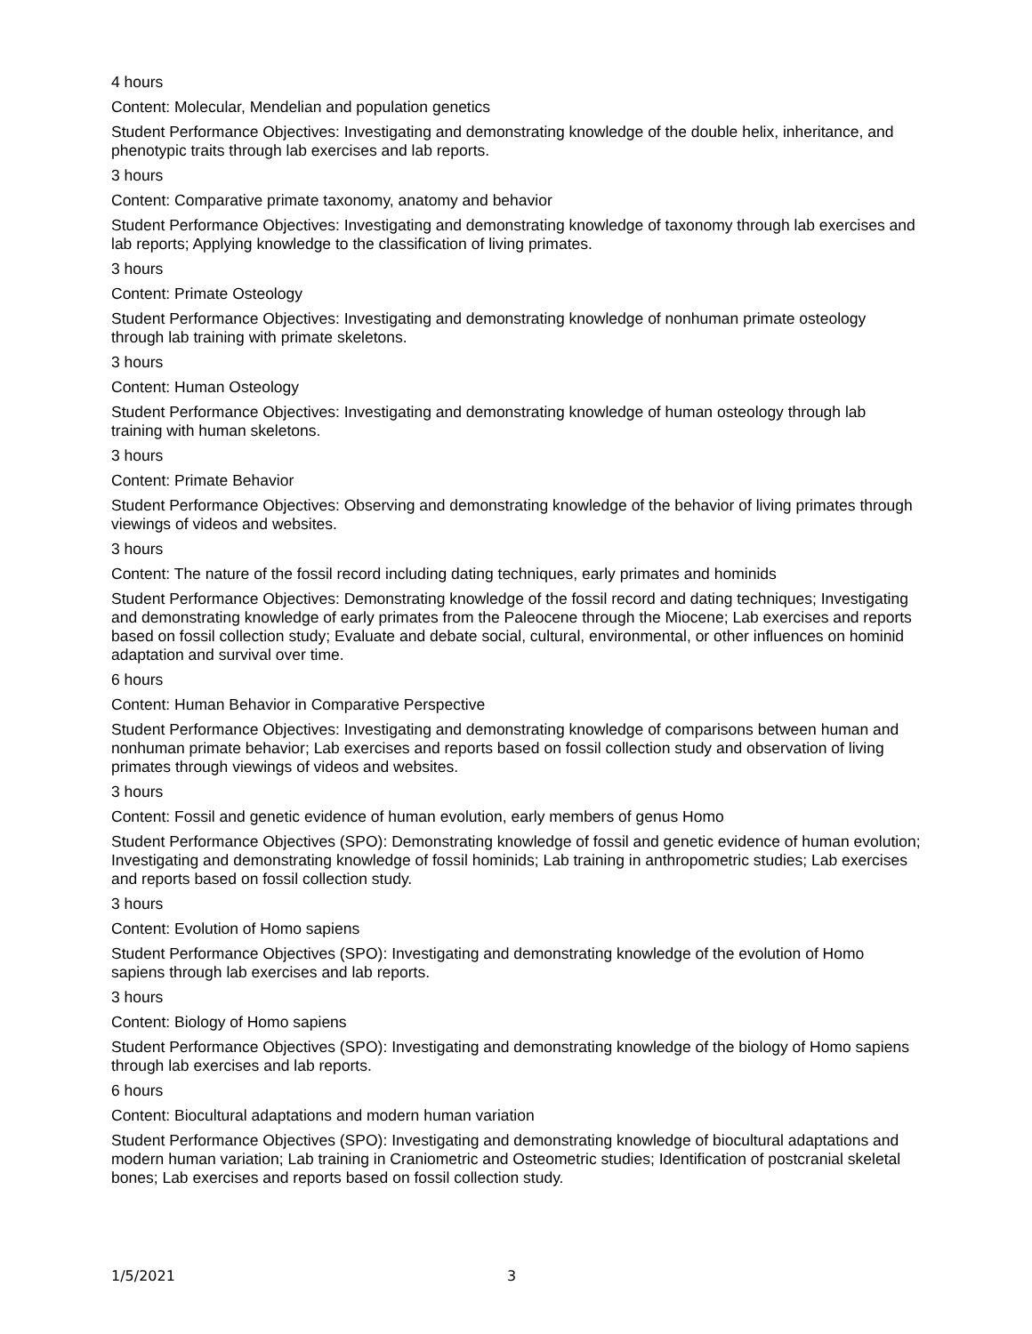4 hours
Content: Molecular, Mendelian and population genetics
Student Performance Objectives: Investigating and demonstrating knowledge of the double helix, inheritance, and phenotypic traits through lab exercises and lab reports.
3 hours
Content: Comparative primate taxonomy, anatomy and behavior
Student Performance Objectives: Investigating and demonstrating knowledge of taxonomy through lab exercises and lab reports; Applying knowledge to the classification of living primates.
3 hours
Content: Primate Osteology
Student Performance Objectives: Investigating and demonstrating knowledge of nonhuman primate osteology through lab training with primate skeletons.
3 hours
Content: Human Osteology
Student Performance Objectives: Investigating and demonstrating knowledge of human osteology through lab training with human skeletons.
3 hours
Content: Primate Behavior
Student Performance Objectives: Observing and demonstrating knowledge of the behavior of living primates through viewings of videos and websites.
3 hours
Content: The nature of the fossil record including dating techniques, early primates and hominids
Student Performance Objectives: Demonstrating knowledge of the fossil record and dating techniques; Investigating and demonstrating knowledge of early primates from the Paleocene through the Miocene; Lab exercises and reports based on fossil collection study; Evaluate and debate social, cultural, environmental, or other influences on hominid adaptation and survival over time.
6 hours
Content: Human Behavior in Comparative Perspective
Student Performance Objectives: Investigating and demonstrating knowledge of comparisons between human and nonhuman primate behavior; Lab exercises and reports based on fossil collection study and observation of living primates through viewings of videos and websites.
3 hours
Content: Fossil and genetic evidence of human evolution, early members of genus Homo
Student Performance Objectives (SPO): Demonstrating knowledge of fossil and genetic evidence of human evolution; Investigating and demonstrating knowledge of fossil hominids; Lab training in anthropometric studies; Lab exercises and reports based on fossil collection study.
3 hours
Content: Evolution of Homo sapiens
Student Performance Objectives (SPO): Investigating and demonstrating knowledge of the evolution of Homo sapiens through lab exercises and lab reports.
3 hours
Content: Biology of Homo sapiens
Student Performance Objectives (SPO): Investigating and demonstrating knowledge of the biology of Homo sapiens through lab exercises and lab reports.
6 hours
Content: Biocultural adaptations and modern human variation
Student Performance Objectives (SPO): Investigating and demonstrating knowledge of biocultural adaptations and modern human variation; Lab training in Craniometric and Osteometric studies; Identification of postcranial skeletal bones; Lab exercises and reports based on fossil collection study.
1/5/2021 3